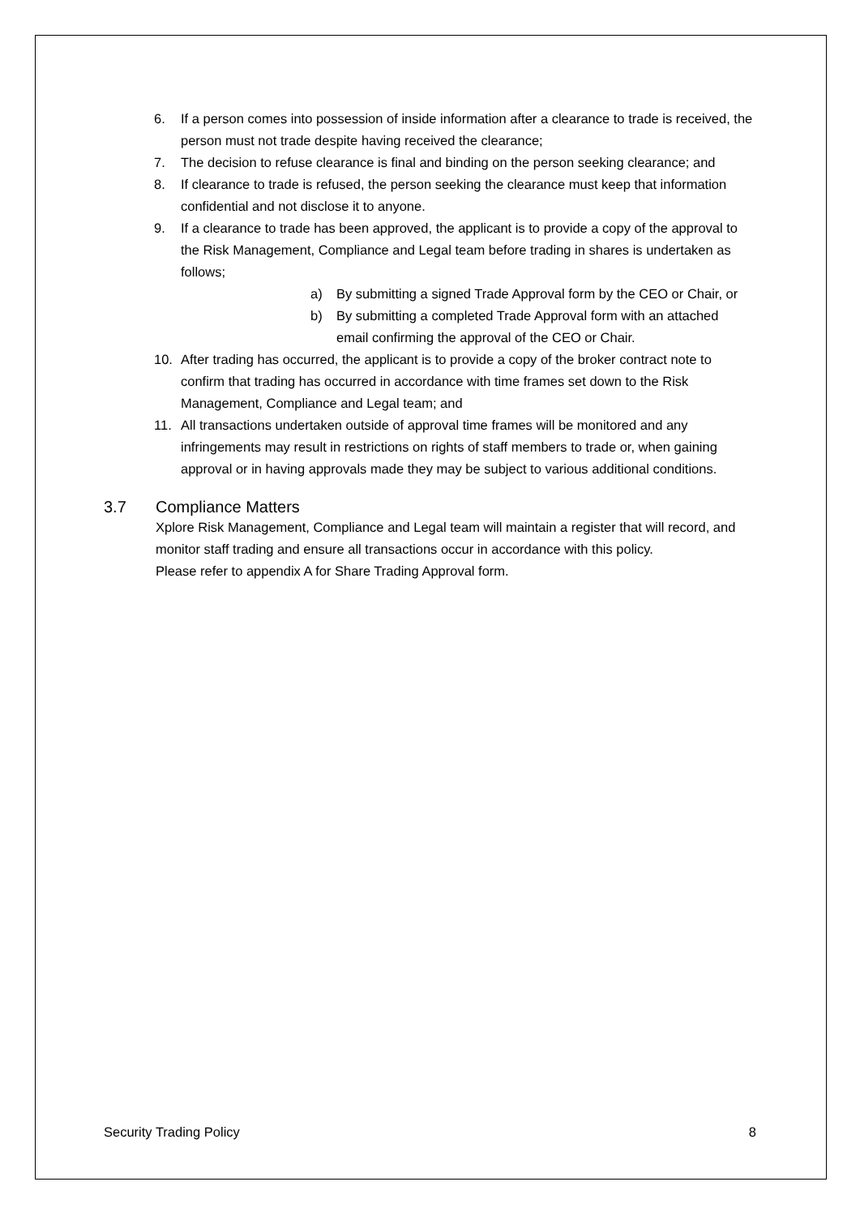6. If a person comes into possession of inside information after a clearance to trade is received, the person must not trade despite having received the clearance;
7. The decision to refuse clearance is final and binding on the person seeking clearance; and
8. If clearance to trade is refused, the person seeking the clearance must keep that information confidential and not disclose it to anyone.
9. If a clearance to trade has been approved, the applicant is to provide a copy of the approval to the Risk Management, Compliance and Legal team before trading in shares is undertaken as follows;
a) By submitting a signed Trade Approval form by the CEO or Chair, or
b) By submitting a completed Trade Approval form with an attached email confirming the approval of the CEO or Chair.
10. After trading has occurred, the applicant is to provide a copy of the broker contract note to confirm that trading has occurred in accordance with time frames set down to the Risk Management, Compliance and Legal team; and
11. All transactions undertaken outside of approval time frames will be monitored and any infringements may result in restrictions on rights of staff members to trade or, when gaining approval or in having approvals made they may be subject to various additional conditions.
3.7 Compliance Matters
Xplore Risk Management, Compliance and Legal team will maintain a register that will record, and monitor staff trading and ensure all transactions occur in accordance with this policy.
Please refer to appendix A for Share Trading Approval form.
Security Trading Policy 8